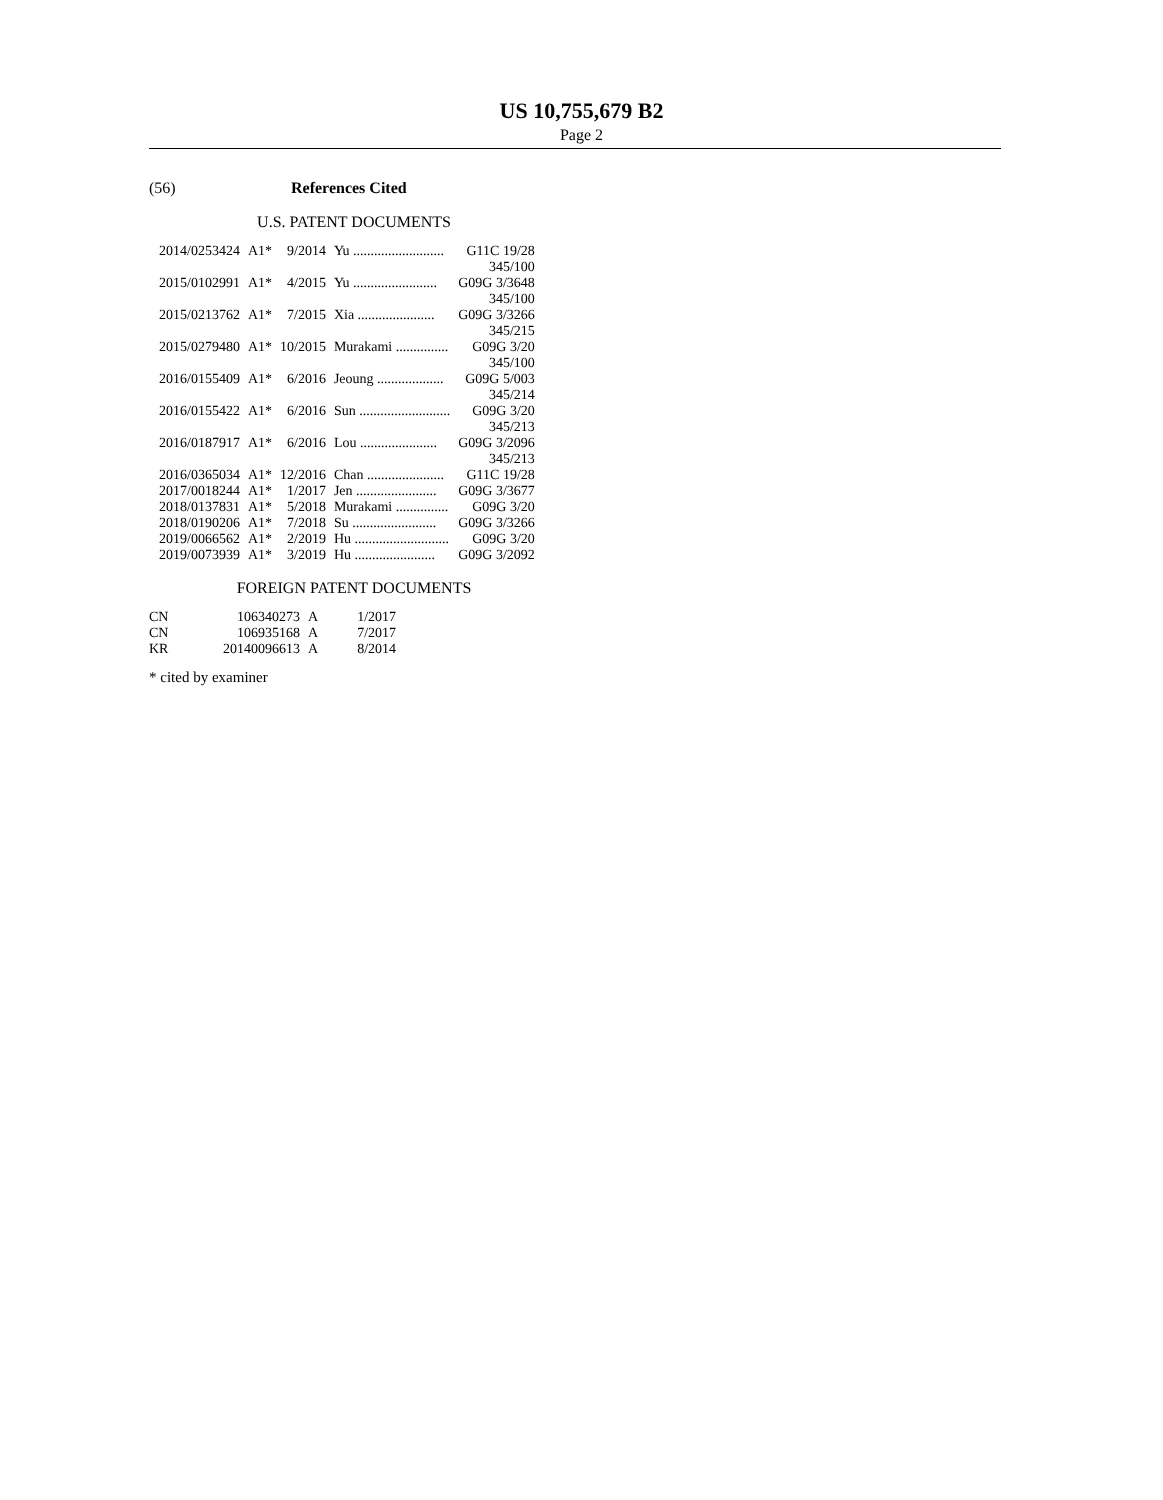US 10,755,679 B2
Page 2
(56) References Cited
U.S. PATENT DOCUMENTS
| 2014/0253424 | A1* | 9/2014 | Yu .......................... | G11C 19/28 |
| | | | | 345/100 |
| 2015/0102991 | A1* | 4/2015 | Yu ........................ | G09G 3/3648 |
| | | | | 345/100 |
| 2015/0213762 | A1* | 7/2015 | Xia ...................... | G09G 3/3266 |
| | | | | 345/215 |
| 2015/0279480 | A1* | 10/2015 | Murakami ............... | G09G 3/20 |
| | | | | 345/100 |
| 2016/0155409 | A1* | 6/2016 | Jeoung ................... | G09G 5/003 |
| | | | | 345/214 |
| 2016/0155422 | A1* | 6/2016 | Sun .......................... | G09G 3/20 |
| | | | | 345/213 |
| 2016/0187917 | A1* | 6/2016 | Lou ...................... | G09G 3/2096 |
| | | | | 345/213 |
| 2016/0365034 | A1* | 12/2016 | Chan ...................... | G11C 19/28 |
| 2017/0018244 | A1* | 1/2017 | Jen ....................... | G09G 3/3677 |
| 2018/0137831 | A1* | 5/2018 | Murakami ............... | G09G 3/20 |
| 2018/0190206 | A1* | 7/2018 | Su ........................ | G09G 3/3266 |
| 2019/0066562 | A1* | 2/2019 | Hu ........................... | G09G 3/20 |
| 2019/0073939 | A1* | 3/2019 | Hu ....................... | G09G 3/2092 |
FOREIGN PATENT DOCUMENTS
| CN | 106340273 | A | 1/2017 |
| CN | 106935168 | A | 7/2017 |
| KR | 20140096613 | A | 8/2014 |
* cited by examiner